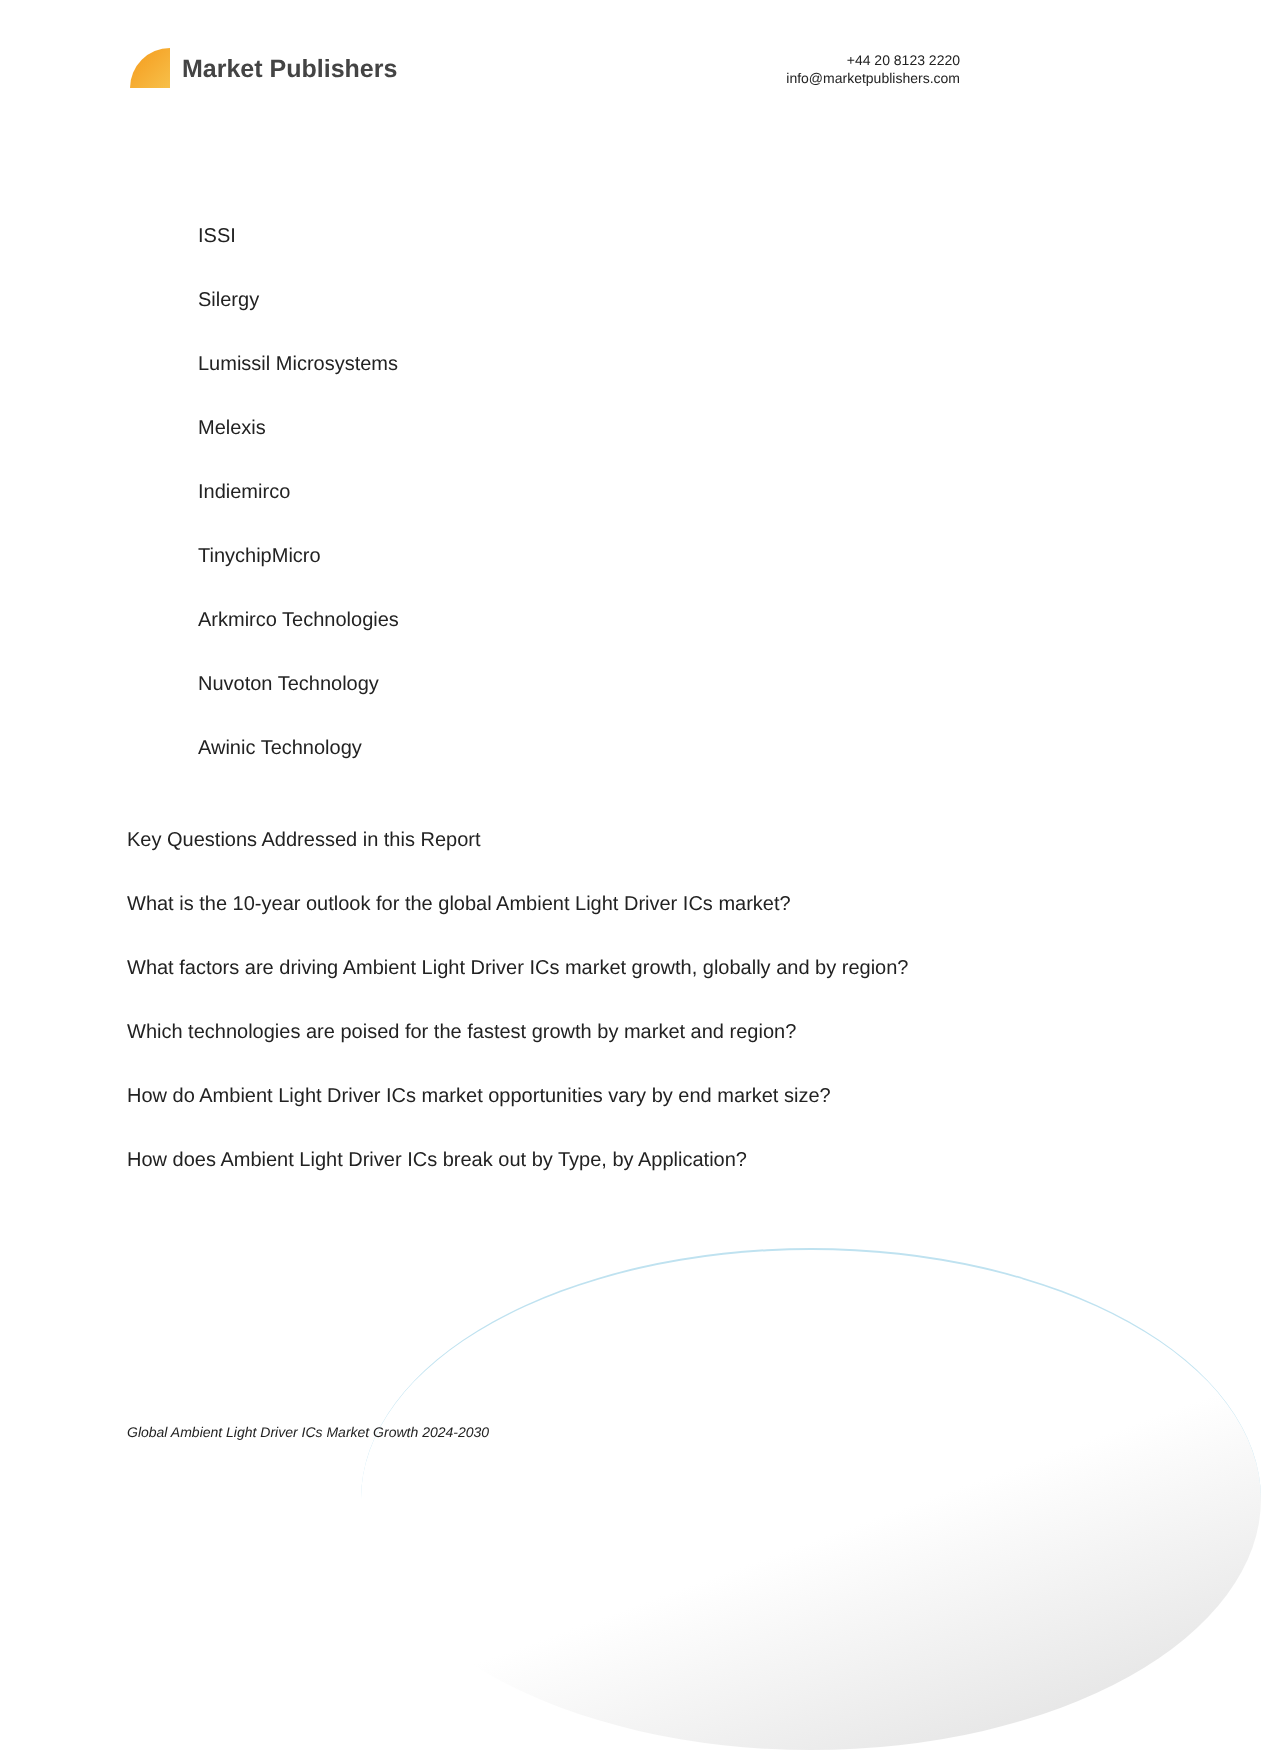Market Publishers
+44 20 8123 2220
info@marketpublishers.com
ISSI
Silergy
Lumissil Microsystems
Melexis
Indiemirco
TinychipMicro
Arkmirco Technologies
Nuvoton Technology
Awinic Technology
Key Questions Addressed in this Report
What is the 10-year outlook for the global Ambient Light Driver ICs market?
What factors are driving Ambient Light Driver ICs market growth, globally and by region?
Which technologies are poised for the fastest growth by market and region?
How do Ambient Light Driver ICs market opportunities vary by end market size?
How does Ambient Light Driver ICs break out by Type, by Application?
Global Ambient Light Driver ICs Market Growth 2024-2030